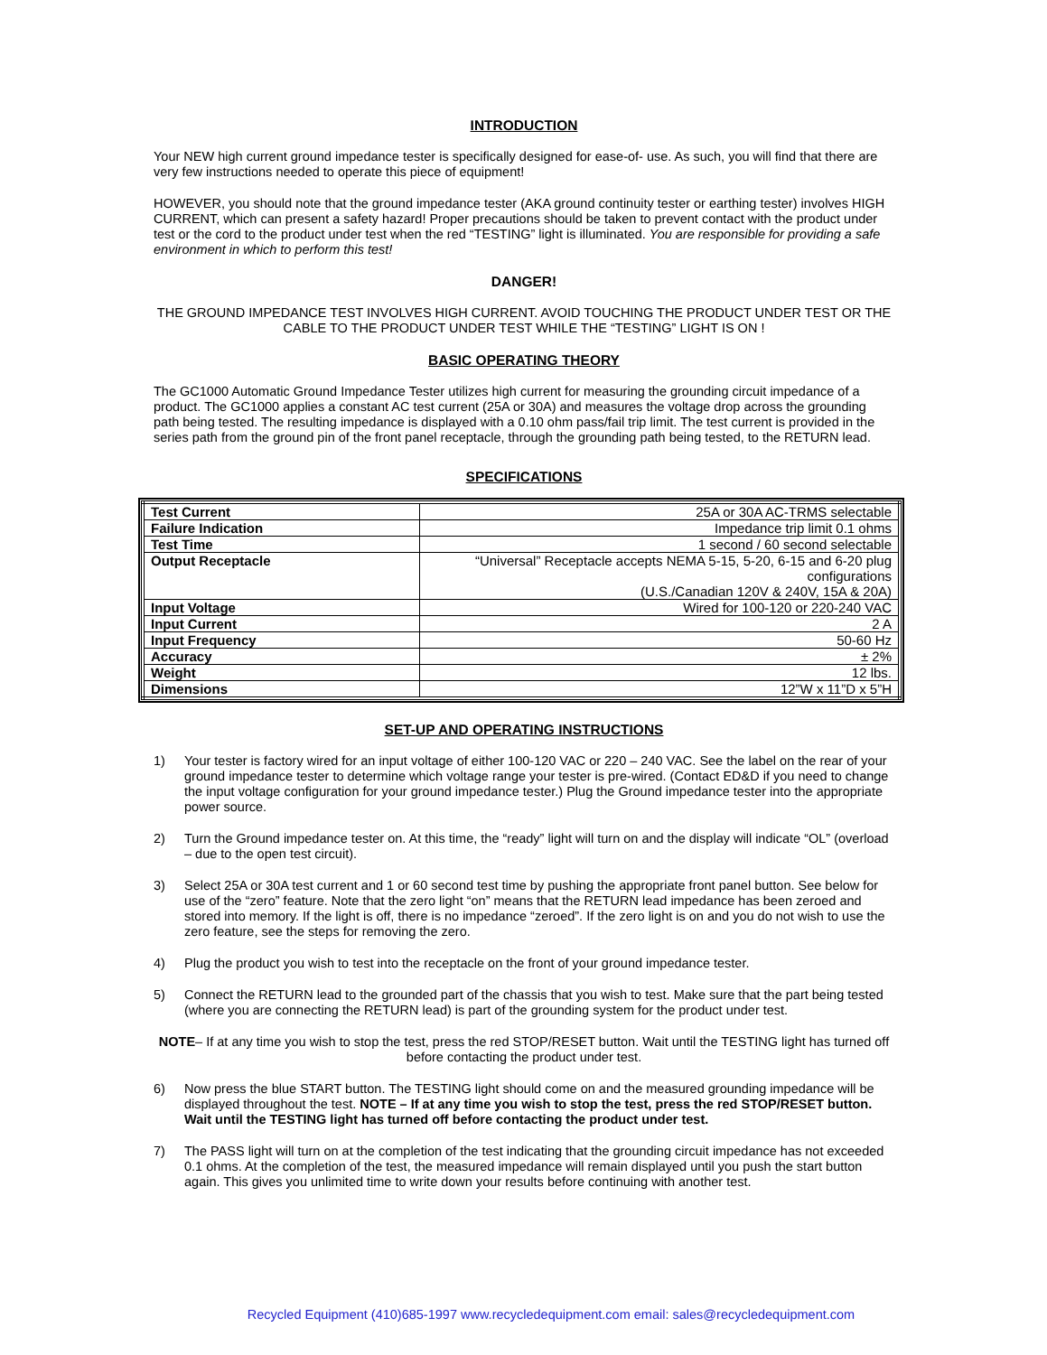INTRODUCTION
Your NEW high current ground impedance tester is specifically designed for ease-of- use. As such, you will find that there are very few instructions needed to operate this piece of equipment!
HOWEVER, you should note that the ground impedance tester (AKA ground continuity tester or earthing tester) involves HIGH CURRENT, which can present a safety hazard! Proper precautions should be taken to prevent contact with the product under test or the cord to the product under test when the red “TESTING” light is illuminated. You are responsible for providing a safe environment in which to perform this test!
DANGER!
THE GROUND IMPEDANCE TEST INVOLVES HIGH CURRENT. AVOID TOUCHING THE PRODUCT UNDER TEST OR THE CABLE TO THE PRODUCT UNDER TEST WHILE THE “TESTING” LIGHT IS ON !
BASIC OPERATING THEORY
The GC1000 Automatic Ground Impedance Tester utilizes high current for measuring the grounding circuit impedance of a product. The GC1000 applies a constant AC test current (25A or 30A) and measures the voltage drop across the grounding path being tested. The resulting impedance is displayed with a 0.10 ohm pass/fail trip limit. The test current is provided in the series path from the ground pin of the front panel receptacle, through the grounding path being tested, to the RETURN lead.
SPECIFICATIONS
| Test Current | 25A or 30A AC-TRMS selectable |
| Failure Indication | Impedance trip limit 0.1 ohms |
| Test Time | 1 second / 60 second selectable |
| Output Receptacle | “Universal” Receptacle accepts NEMA 5-15, 5-20, 6-15 and 6-20 plug configurations (U.S./Canadian 120V & 240V, 15A & 20A) |
| Input Voltage | Wired for 100-120 or 220-240 VAC |
| Input Current | 2 A |
| Input Frequency | 50-60 Hz |
| Accuracy | ± 2% |
| Weight | 12 lbs. |
| Dimensions | 12”W x 11”D x 5”H |
SET-UP AND OPERATING INSTRUCTIONS
1) Your tester is factory wired for an input voltage of either 100-120 VAC or 220 – 240 VAC. See the label on the rear of your ground impedance tester to determine which voltage range your tester is pre-wired. (Contact ED&D if you need to change the input voltage configuration for your ground impedance tester.) Plug the Ground impedance tester into the appropriate power source.
2) Turn the Ground impedance tester on. At this time, the “ready” light will turn on and the display will indicate “OL” (overload – due to the open test circuit).
3) Select 25A or 30A test current and 1 or 60 second test time by pushing the appropriate front panel button. See below for use of the “zero” feature. Note that the zero light “on” means that the RETURN lead impedance has been zeroed and stored into memory. If the light is off, there is no impedance “zeroed”. If the zero light is on and you do not wish to use the zero feature, see the steps for removing the zero.
4) Plug the product you wish to test into the receptacle on the front of your ground impedance tester.
5) Connect the RETURN lead to the grounded part of the chassis that you wish to test. Make sure that the part being tested (where you are connecting the RETURN lead) is part of the grounding system for the product under test.
NOTE– If at any time you wish to stop the test, press the red STOP/RESET button. Wait until the TESTING light has turned off before contacting the product under test.
6) Now press the blue START button. The TESTING light should come on and the measured grounding impedance will be displayed throughout the test. NOTE – If at any time you wish to stop the test, press the red STOP/RESET button. Wait until the TESTING light has turned off before contacting the product under test.
7) The PASS light will turn on at the completion of the test indicating that the grounding circuit impedance has not exceeded 0.1 ohms. At the completion of the test, the measured impedance will remain displayed until you push the start button again. This gives you unlimited time to write down your results before continuing with another test.
Recycled Equipment (410)685-1997 www.recycledequipment.com email: sales@recycledequipment.com